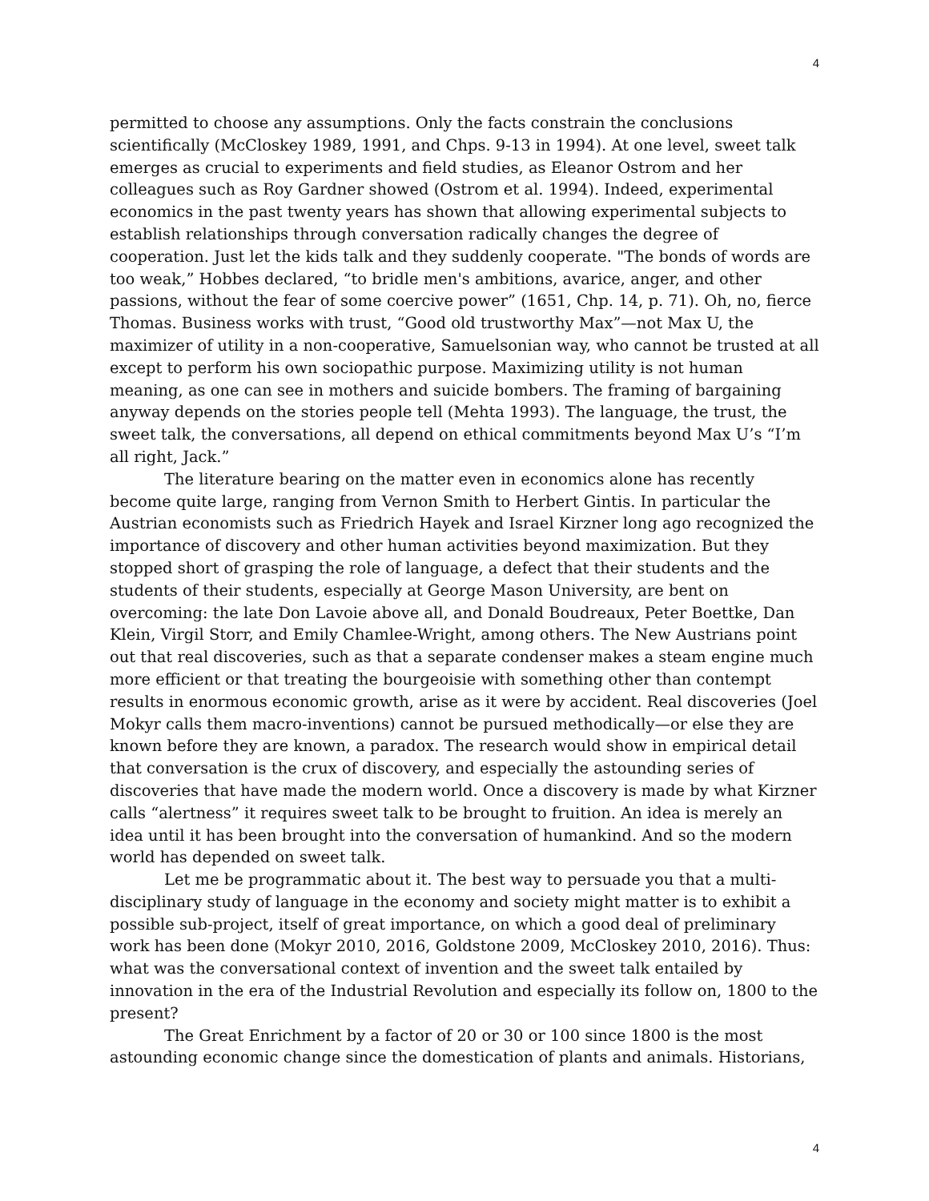4
permitted to choose any assumptions. Only the facts constrain the conclusions scientifically (McCloskey 1989, 1991, and Chps. 9-13 in 1994). At one level, sweet talk emerges as crucial to experiments and field studies, as Eleanor Ostrom and her colleagues such as Roy Gardner showed (Ostrom et al. 1994). Indeed, experimental economics in the past twenty years has shown that allowing experimental subjects to establish relationships through conversation radically changes the degree of cooperation. Just let the kids talk and they suddenly cooperate. "The bonds of words are too weak,” Hobbes declared, “to bridle men's ambitions, avarice, anger, and other passions, without the fear of some coercive power” (1651, Chp. 14, p. 71). Oh, no, fierce Thomas. Business works with trust, “Good old trustworthy Max”—not Max U, the maximizer of utility in a non-cooperative, Samuelsonian way, who cannot be trusted at all except to perform his own sociopathic purpose. Maximizing utility is not human meaning, as one can see in mothers and suicide bombers. The framing of bargaining anyway depends on the stories people tell (Mehta 1993). The language, the trust, the sweet talk, the conversations, all depend on ethical commitments beyond Max U’s “I’m all right, Jack.”
The literature bearing on the matter even in economics alone has recently become quite large, ranging from Vernon Smith to Herbert Gintis. In particular the Austrian economists such as Friedrich Hayek and Israel Kirzner long ago recognized the importance of discovery and other human activities beyond maximization. But they stopped short of grasping the role of language, a defect that their students and the students of their students, especially at George Mason University, are bent on overcoming: the late Don Lavoie above all, and Donald Boudreaux, Peter Boettke, Dan Klein, Virgil Storr, and Emily Chamlee-Wright, among others. The New Austrians point out that real discoveries, such as that a separate condenser makes a steam engine much more efficient or that treating the bourgeoisie with something other than contempt results in enormous economic growth, arise as it were by accident. Real discoveries (Joel Mokyr calls them macro-inventions) cannot be pursued methodically—or else they are known before they are known, a paradox. The research would show in empirical detail that conversation is the crux of discovery, and especially the astounding series of discoveries that have made the modern world. Once a discovery is made by what Kirzner calls “alertness” it requires sweet talk to be brought to fruition. An idea is merely an idea until it has been brought into the conversation of humankind. And so the modern world has depended on sweet talk.
Let me be programmatic about it. The best way to persuade you that a multi-disciplinary study of language in the economy and society might matter is to exhibit a possible sub-project, itself of great importance, on which a good deal of preliminary work has been done (Mokyr 2010, 2016, Goldstone 2009, McCloskey 2010, 2016). Thus: what was the conversational context of invention and the sweet talk entailed by innovation in the era of the Industrial Revolution and especially its follow on, 1800 to the present?
The Great Enrichment by a factor of 20 or 30 or 100 since 1800 is the most astounding economic change since the domestication of plants and animals. Historians,
4